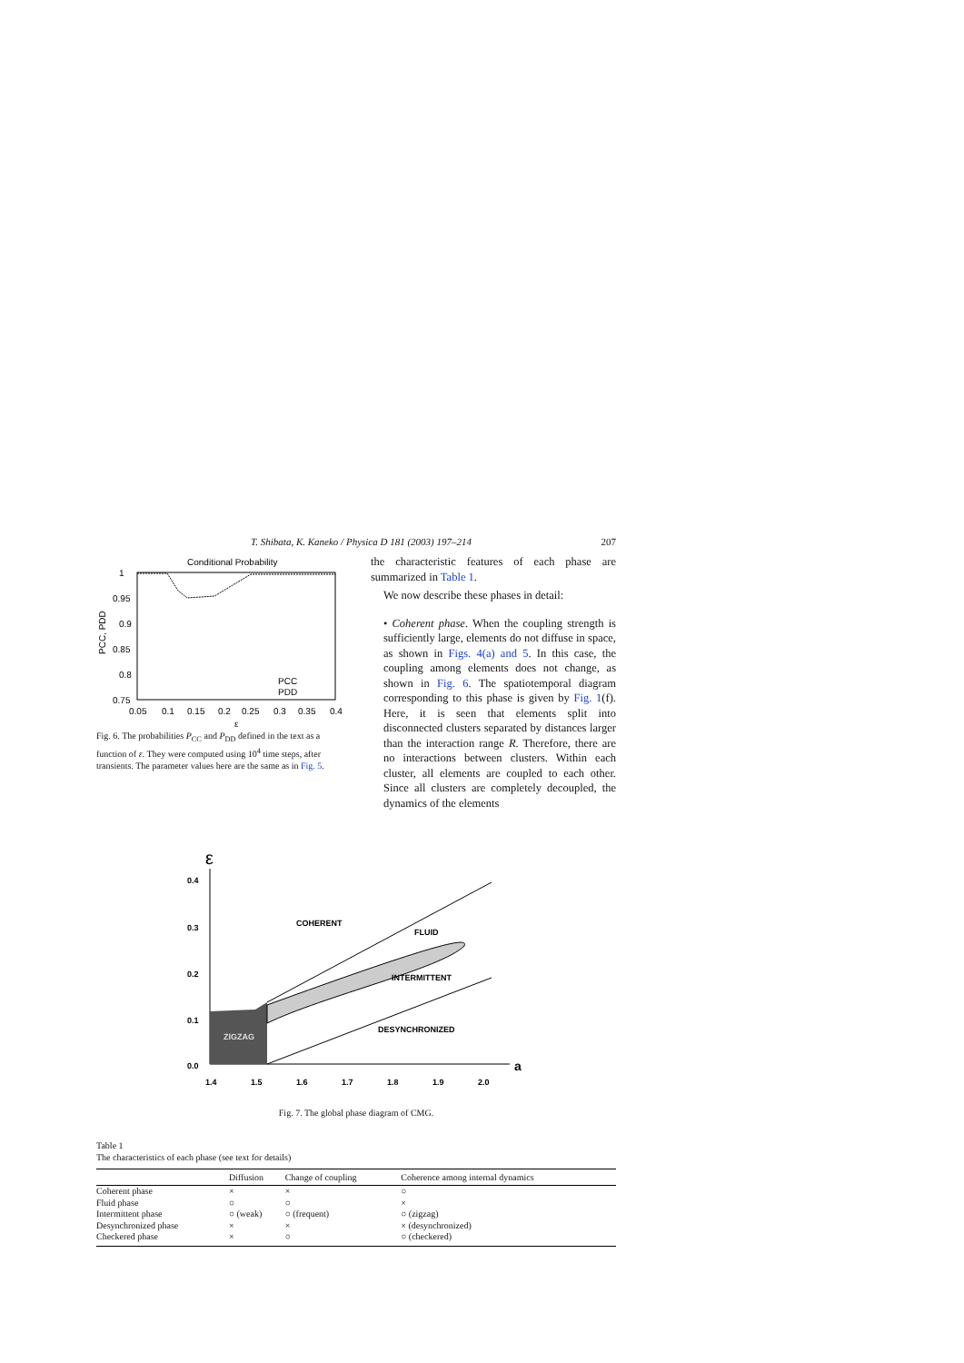T. Shibata, K. Kaneko / Physica D 181 (2003) 197–214 207
Conditional Probability
1
0.95
0.9
0.85
0.8
0.75
0.05
0.1
0.15
0.2
0.25
0.3
0.35
0.4
ε
PCC, PDD
PCC
PDD
Fig. 6. The probabilities P<sub>CC</sub> and P<sub>DD</sub> defined in the text as a function of ε. They were computed using 10<sup>4</sup> time steps, after transients. The parameter values here are the same as in Fig. 5.
the characteristic features of each phase are summarized in Table 1.
We now describe these phases in detail:
• Coherent phase. When the coupling strength is sufficiently large, elements do not diffuse in space, as shown in Figs. 4(a) and 5. In this case, the coupling among elements does not change, as shown in Fig. 6. The spatiotemporal diagram corresponding to this phase is given by Fig. 1(f). Here, it is seen that elements split into disconnected clusters separated by distances larger than the interaction range R. Therefore, there are no interactions between clusters. Within each cluster, all elements are coupled to each other. Since all clusters are completely decoupled, the dynamics of the elements
ε
0.4
0.3
0.2
0.1
0.0
1.4
1.5
1.6
1.7
1.8
1.9
2.0
a
COHERENT
FLUID
INTERMITTENT
DESYNCHRONIZED
ZIGZAG
Fig. 7. The global phase diagram of CMG.
Table 1
The characteristics of each phase (see text for details)
| | Diffusion | Change of coupling | Coherence among internal dynamics |
| --- | --- | --- | --- |
| Coherent phase | × | × | ○ |
| Fluid phase | ○ | ○ | × |
| Intermittent phase | ○ (weak) | ○ (frequent) | ○ (zigzag) |
| Desynchronized phase | × | × | × (desynchronized) |
| Checkered phase | × | ○ | ○ (checkered) |